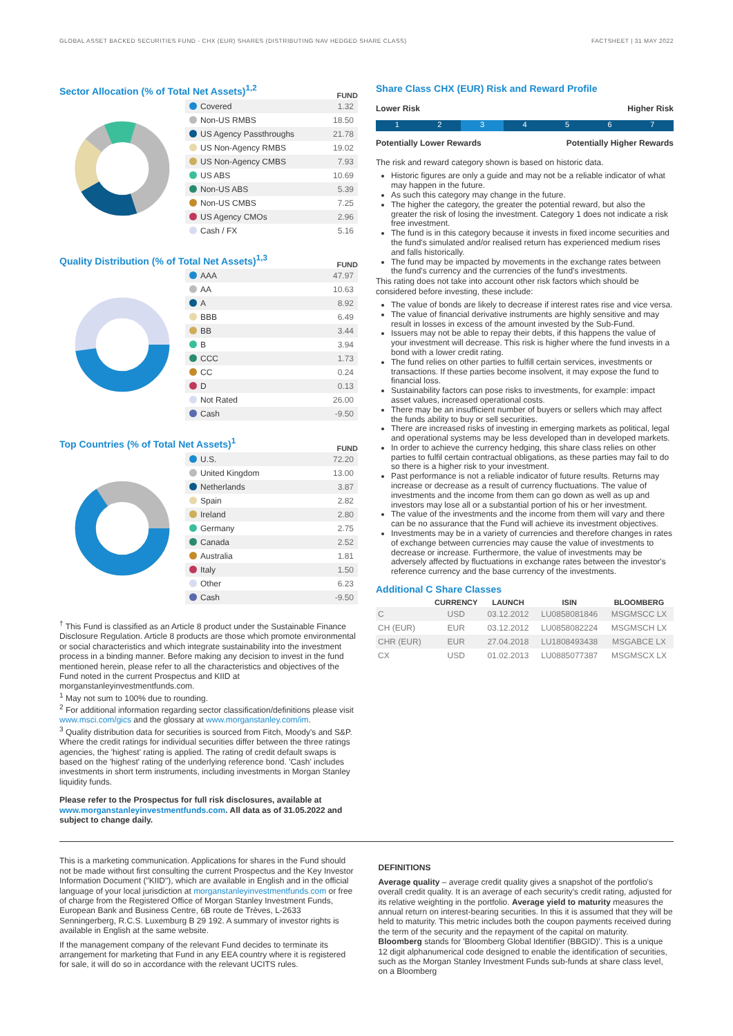GLOBAL ASSET BACKED SECURITIES FUND - CHX (EUR) SHARES (DISTRIBUTING NAV HEDGED SHARE CLASS) FACTSHEET | 31 MAY 2022
Sector Allocation (% of Total Net Assets)<sup>1,2</sup>
FUND
| Covered | 1.32 |
| Non-US RMBS | 18.50 |
| US Agency Passthroughs | 21.78 |
| US Non-Agency RMBS | 19.02 |
| US Non-Agency CMBS | 7.93 |
| US ABS | 10.69 |
| Non-US ABS | 5.39 |
| Non-US CMBS | 7.25 |
| US Agency CMOs | 2.96 |
| Cash / FX | 5.16 |
Quality Distribution (% of Total Net Assets)<sup>1,3</sup>
FUND
| AAA | 47.97 |
| AA | 10.63 |
| A | 8.92 |
| BBB | 6.49 |
| BB | 3.44 |
| B | 3.94 |
| CCC | 1.73 |
| CC | 0.24 |
| D | 0.13 |
| Not Rated | 26.00 |
| Cash | -9.50 |
Top Countries (% of Total Net Assets)<sup>1</sup>
FUND
| U.S. | 72.20 |
| United Kingdom | 13.00 |
| Netherlands | 3.87 |
| Spain | 2.82 |
| Ireland | 2.80 |
| Germany | 2.75 |
| Canada | 2.52 |
| Australia | 1.81 |
| Italy | 1.50 |
| Other | 6.23 |
| Cash | -9.50 |
<sup>†</sup> This Fund is classified as an Article 8 product under the Sustainable Finance Disclosure Regulation. Article 8 products are those which promote environmental or social characteristics and which integrate sustainability into the investment process in a binding manner. Before making any decision to invest in the fund mentioned herein, please refer to all the characteristics and objectives of the Fund noted in the current Prospectus and KIID at morganstanleyinvestmentfunds.com.
<sup>1</sup> May not sum to 100% due to rounding.
<sup>2</sup> For additional information regarding sector classification/definitions please visit www.msci.com/gics and the glossary at www.morganstanley.com/im.
<sup>3</sup> Quality distribution data for securities is sourced from Fitch, Moody's and S&P. Where the credit ratings for individual securities differ between the three ratings agencies, the 'highest' rating is applied. The rating of credit default swaps is based on the 'highest' rating of the underlying reference bond. 'Cash' includes investments in short term instruments, including investments in Morgan Stanley liquidity funds.
Please refer to the Prospectus for full risk disclosures, available at www.morganstanleyinvestmentfunds.com. All data as of 31.05.2022 and subject to change daily.
Share Class CHX (EUR) Risk and Reward Profile
Lower Risk Higher Risk
1 2 3 4567
Potentially Lower Rewards Potentially Higher Rewards
The risk and reward category shown is based on historic data.
Historic figures are only a guide and may not be a reliable indicator of what may happen in the future.
As such this category may change in the future.
The higher the category, the greater the potential reward, but also the greater the risk of losing the investment. Category 1 does not indicate a risk free investment.
The fund is in this category because it invests in fixed income securities and the fund's simulated and/or realised return has experienced medium rises and falls historically.
The fund may be impacted by movements in the exchange rates between the fund's currency and the currencies of the fund's investments.
This rating does not take into account other risk factors which should be considered before investing, these include:
The value of bonds are likely to decrease if interest rates rise and vice versa.
The value of financial derivative instruments are highly sensitive and may result in losses in excess of the amount invested by the Sub-Fund.
Issuers may not be able to repay their debts, if this happens the value of your investment will decrease. This risk is higher where the fund invests in a bond with a lower credit rating.
The fund relies on other parties to fulfill certain services, investments or transactions. If these parties become insolvent, it may expose the fund to financial loss.
Sustainability factors can pose risks to investments, for example: impact asset values, increased operational costs.
There may be an insufficient number of buyers or sellers which may affect the funds ability to buy or sell securities.
There are increased risks of investing in emerging markets as political, legal and operational systems may be less developed than in developed markets.
In order to achieve the currency hedging, this share class relies on other parties to fulfil certain contractual obligations, as these parties may fail to do so there is a higher risk to your investment.
Past performance is not a reliable indicator of future results. Returns may increase or decrease as a result of currency fluctuations. The value of investments and the income from them can go down as well as up and investors may lose all or a substantial portion of his or her investment.
The value of the investments and the income from them will vary and there can be no assurance that the Fund will achieve its investment objectives.
Investments may be in a variety of currencies and therefore changes in rates of exchange between currencies may cause the value of investments to decrease or increase. Furthermore, the value of investments may be adversely affected by fluctuations in exchange rates between the investor's reference currency and the base currency of the investments.
Additional C Share Classes
| | CURRENCY | LAUNCH | ISIN | BLOOMBERG |
| --- | --- | --- | --- | --- |
| C | USD | 03.12.2012 | LU0858081846 | MSGMSCC LX |
| CH (EUR) | EUR | 03.12.2012 | LU0858082224 | MSGMSCH LX |
| CHR (EUR) | EUR | 27.04.2018 | LU1808493438 | MSGABCE LX |
| CX | USD | 01.02.2013 | LU0885077387 | MSGMSCX LX |
This is a marketing communication. Applications for shares in the Fund should not be made without first consulting the current Prospectus and the Key Investor Information Document ("KIID"), which are available in English and in the official language of your local jurisdiction at morganstanleyinvestmentfunds.com or free of charge from the Registered Office of Morgan Stanley Investment Funds, European Bank and Business Centre, 6B route de Trèves, L-2633 Senningerberg, R.C.S. Luxemburg B 29 192. A summary of investor rights is available in English at the same website.
If the management company of the relevant Fund decides to terminate its arrangement for marketing that Fund in any EEA country where it is registered for sale, it will do so in accordance with the relevant UCITS rules.
DEFINITIONS
Average quality – average credit quality gives a snapshot of the portfolio's overall credit quality. It is an average of each security's credit rating, adjusted for its relative weighting in the portfolio. Average yield to maturity measures the annual return on interest-bearing securities. In this it is assumed that they will be held to maturity. This metric includes both the coupon payments received during the term of the security and the repayment of the capital on maturity. Bloomberg stands for 'Bloomberg Global Identifier (BBGID)'. This is a unique 12 digit alphanumerical code designed to enable the identification of securities, such as the Morgan Stanley Investment Funds sub-funds at share class level, on a Bloomberg